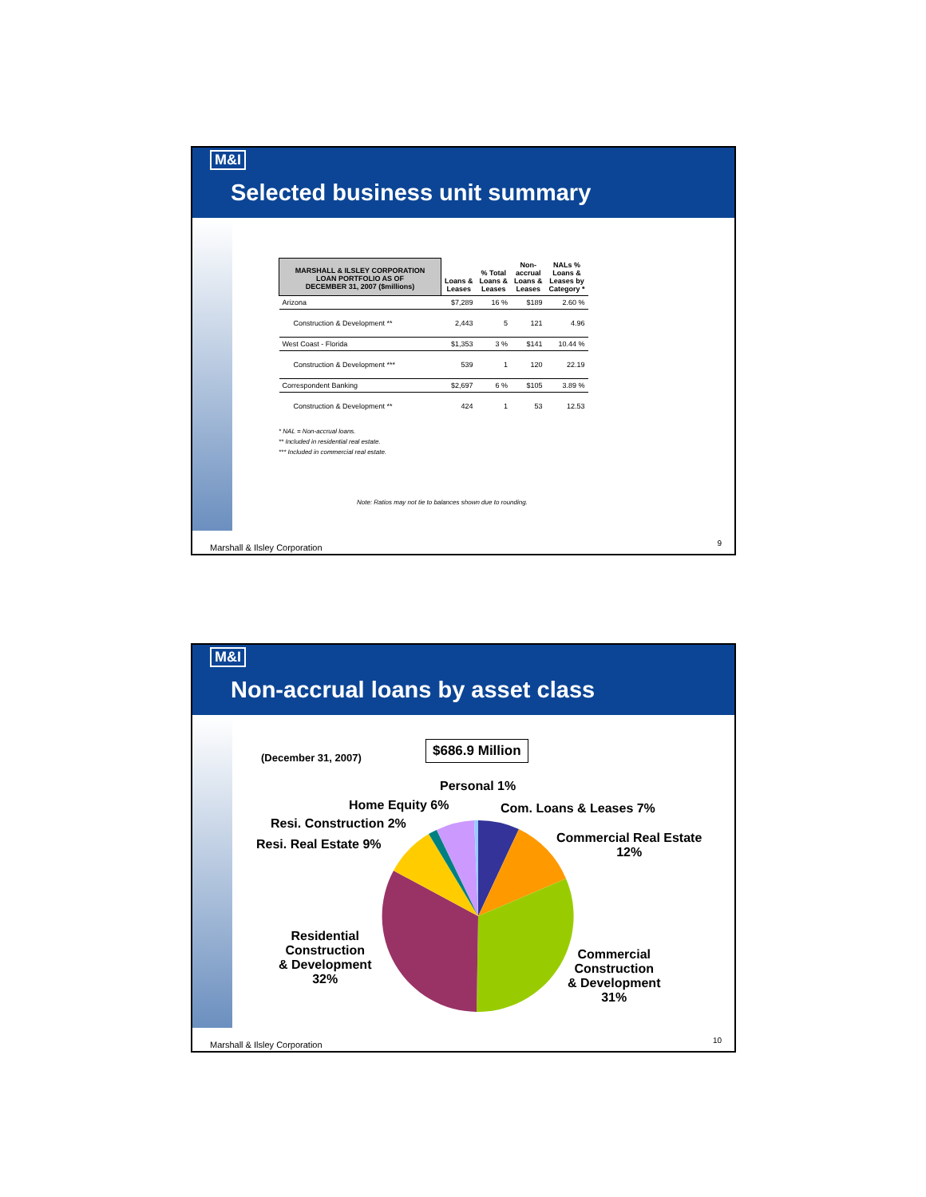M&I
Selected business unit summary
| MARSHALL & ILSLEY CORPORATION LOAN PORTFOLIO AS OF DECEMBER 31, 2007 ($millions) | Loans & Leases | % Total Loans & Leases | Non- accrual Loans & Leases | NALs % Loans & Leases by Category * |
| --- | --- | --- | --- | --- |
| Arizona | $7,289 | 16 % | $189 | 2.60 % |
| Construction & Development ** | 2,443 | 5 | 121 | 4.96 |
| West Coast - Florida | $1,353 | 3 % | $141 | 10.44 % |
| Construction & Development *** | 539 | 1 | 120 | 22.19 |
| Correspondent Banking | $2,697 | 6 % | $105 | 3.89 % |
| Construction & Development ** | 424 | 1 | 53 | 12.53 |
* NAL = Non-accrual loans.
** Included in residential real estate.
*** Included in commercial real estate.
Note: Ratios may not tie to balances shown due to rounding.
Marshall & Ilsley Corporation 9
M&I
Non-accrual loans by asset class
(December 31, 2007)
$686.9 Million
Personal 1%
Home Equity 6% Com. Loans & Leases 7%
Resi. Construction 2%
Resi. Real Estate 9%
Commercial Real Estate
12%
Residential
Construction
& Development
32%
Commercial
Construction
& Development
31%
Marshall & Ilsley Corporation 10